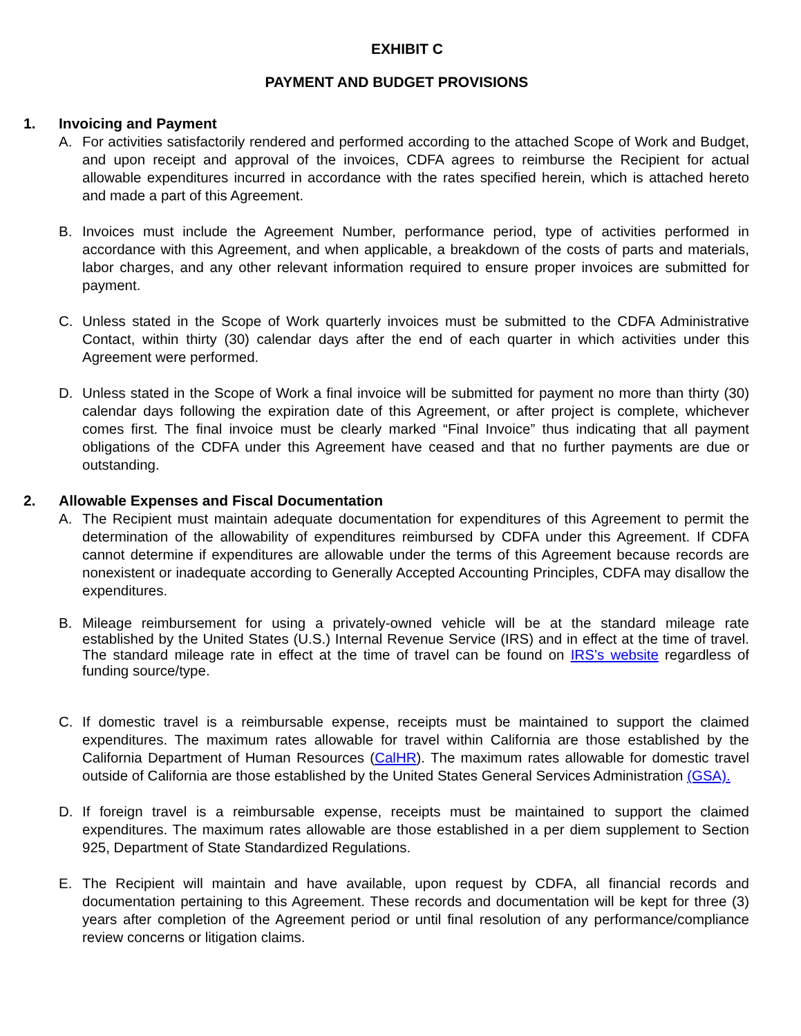EXHIBIT C
PAYMENT AND BUDGET PROVISIONS
1. Invoicing and Payment
A. For activities satisfactorily rendered and performed according to the attached Scope of Work and Budget, and upon receipt and approval of the invoices, CDFA agrees to reimburse the Recipient for actual allowable expenditures incurred in accordance with the rates specified herein, which is attached hereto and made a part of this Agreement.
B. Invoices must include the Agreement Number, performance period, type of activities performed in accordance with this Agreement, and when applicable, a breakdown of the costs of parts and materials, labor charges, and any other relevant information required to ensure proper invoices are submitted for payment.
C. Unless stated in the Scope of Work quarterly invoices must be submitted to the CDFA Administrative Contact, within thirty (30) calendar days after the end of each quarter in which activities under this Agreement were performed.
D. Unless stated in the Scope of Work a final invoice will be submitted for payment no more than thirty (30) calendar days following the expiration date of this Agreement, or after project is complete, whichever comes first. The final invoice must be clearly marked “Final Invoice” thus indicating that all payment obligations of the CDFA under this Agreement have ceased and that no further payments are due or outstanding.
2. Allowable Expenses and Fiscal Documentation
A. The Recipient must maintain adequate documentation for expenditures of this Agreement to permit the determination of the allowability of expenditures reimbursed by CDFA under this Agreement. If CDFA cannot determine if expenditures are allowable under the terms of this Agreement because records are nonexistent or inadequate according to Generally Accepted Accounting Principles, CDFA may disallow the expenditures.
B. Mileage reimbursement for using a privately-owned vehicle will be at the standard mileage rate established by the United States (U.S.) Internal Revenue Service (IRS) and in effect at the time of travel. The standard mileage rate in effect at the time of travel can be found on IRS’s website regardless of funding source/type.
C. If domestic travel is a reimbursable expense, receipts must be maintained to support the claimed expenditures. The maximum rates allowable for travel within California are those established by the California Department of Human Resources (CalHR). The maximum rates allowable for domestic travel outside of California are those established by the United States General Services Administration (GSA).
D. If foreign travel is a reimbursable expense, receipts must be maintained to support the claimed expenditures. The maximum rates allowable are those established in a per diem supplement to Section 925, Department of State Standardized Regulations.
E. The Recipient will maintain and have available, upon request by CDFA, all financial records and documentation pertaining to this Agreement. These records and documentation will be kept for three (3) years after completion of the Agreement period or until final resolution of any performance/compliance review concerns or litigation claims.